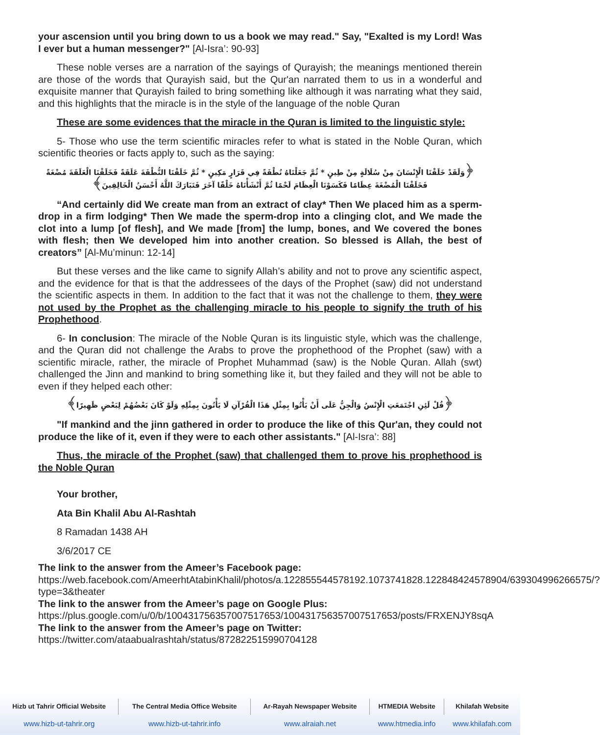your ascension until you bring down to us a book we may read." Say, "Exalted is my Lord! Was I ever but a human messenger?" [Al-Isra’: 90-93]
These noble verses are a narration of the sayings of Qurayish; the meanings mentioned therein are those of the words that Qurayish said, but the Qur'an narrated them to us in a wonderful and exquisite manner that Qurayish failed to bring something like although it was narrating what they said, and this highlights that the miracle is in the style of the language of the noble Quran
These are some evidences that the miracle in the Quran is limited to the linguistic style:
5- Those who use the term scientific miracles refer to what is stated in the Noble Quran, which scientific theories or facts apply to, such as the saying:
﴿وَلَقَدْ خَلَقْنَا الْإِنْسَانَ مِنْ سُلَالَةٍ مِنْ طِينٍ * ثُمَّ جَعَلْنَاهُ نُطْفَةً فِي قَرَارٍ مَكِينٍ * ثُمَّ خَلَقْنَا النُّطْفَةَ عَلَقَةً فَخَلَقْنَا الْعَلَقَةَ مُضْغَةً فَخَلَقْنَا الْمُضْغَةَ عِظَامًا فَكَسَوْنَا الْعِظَامَ لَحْمًا ثُمَّ أَنْشَأْنَاهُ خَلْقًا آخَرَ فَتَبَارَكَ اللَّهُ أَحْسَنُ الْخَالِقِينَ﴾
“And certainly did We create man from an extract of clay* Then We placed him as a sperm-drop in a firm lodging* Then We made the sperm-drop into a clinging clot, and We made the clot into a lump [of flesh], and We made [from] the lump, bones, and We covered the bones with flesh; then We developed him into another creation. So blessed is Allah, the best of creators” [Al-Mu’minun: 12-14]
But these verses and the like came to signify Allah’s ability and not to prove any scientific aspect, and the evidence for that is that the addressees of the days of the Prophet (saw) did not understand the scientific aspects in them. In addition to the fact that it was not the challenge to them, they were not used by the Prophet as the challenging miracle to his people to signify the truth of his Prophethood.
6- In conclusion: The miracle of the Noble Quran is its linguistic style, which was the challenge, and the Quran did not challenge the Arabs to prove the prophethood of the Prophet (saw) with a scientific miracle, rather, the miracle of Prophet Muhammad (saw) is the Noble Quran. Allah (swt) challenged the Jinn and mankind to bring something like it, but they failed and they will not be able to even if they helped each other:
﴿قُلْ لَئِنِ اجْتَمَعَتِ الْإِنْسُ وَالْجِنُّ عَلَى أَنْ يَأْتُوا بِمِثْلِ هَذَا الْقُرْآنِ لَا يَأْتُونَ بِمِثْلِهِ وَلَوْ كَانَ بَعْضُهُمْ لِبَعْضٍ ظَهِيرًا﴾
"If mankind and the jinn gathered in order to produce the like of this Qur'an, they could not produce the like of it, even if they were to each other assistants." [Al-Isra’: 88]
Thus, the miracle of the Prophet (saw) that challenged them to prove his prophethood is the Noble Quran
Your brother,
Ata Bin Khalil Abu Al-Rashtah
8 Ramadan 1438 AH
3/6/2017 CE
The link to the answer from the Ameer’s Facebook page:
https://web.facebook.com/AmeerhtAtabinKhalil/photos/a.122855544578192.1073741828.122848424578904/639304996266575/?type=3&theater
The link to the answer from the Ameer’s page on Google Plus:
https://plus.google.com/u/0/b/100431756357007517653/100431756357007517653/posts/FRXENJY8sqA
The link to the answer from the Ameer’s page on Twitter:
https://twitter.com/ataabualrashtah/status/872822515990704128
| Hizb ut Tahrir Official Website | The Central Media Office Website | Ar-Rayah Newspaper Website | HTMEDIA Website | Khilafah Website |
| --- | --- | --- | --- | --- |
| www.hizb-ut-tahrir.org | www.hizb-ut-tahrir.info | www.alraiah.net | www.htmedia.info | www.khilafah.com |